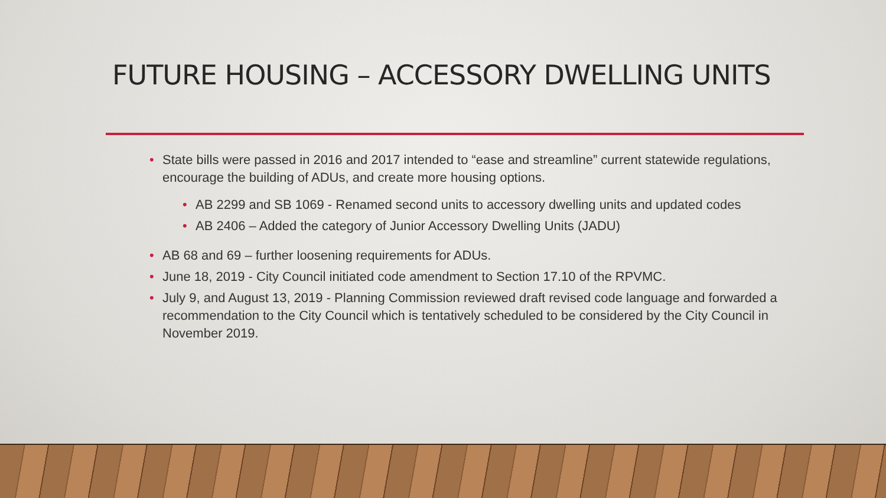FUTURE HOUSING – ACCESSORY DWELLING UNITS
• State bills were passed in 2016 and 2017 intended to “ease and streamline” current statewide regulations, encourage the building of ADUs, and create more housing options.
• AB 2299 and SB 1069 - Renamed second units to accessory dwelling units and updated codes
• AB 2406 – Added the category of Junior Accessory Dwelling Units (JADU)
• AB 68 and 69 – further loosening requirements for ADUs.
• June 18, 2019 - City Council initiated code amendment to Section 17.10 of the RPVMC.
• July 9, and August 13, 2019 - Planning Commission reviewed draft revised code language and forwarded a recommendation to the City Council which is tentatively scheduled to be considered by the City Council in November 2019.